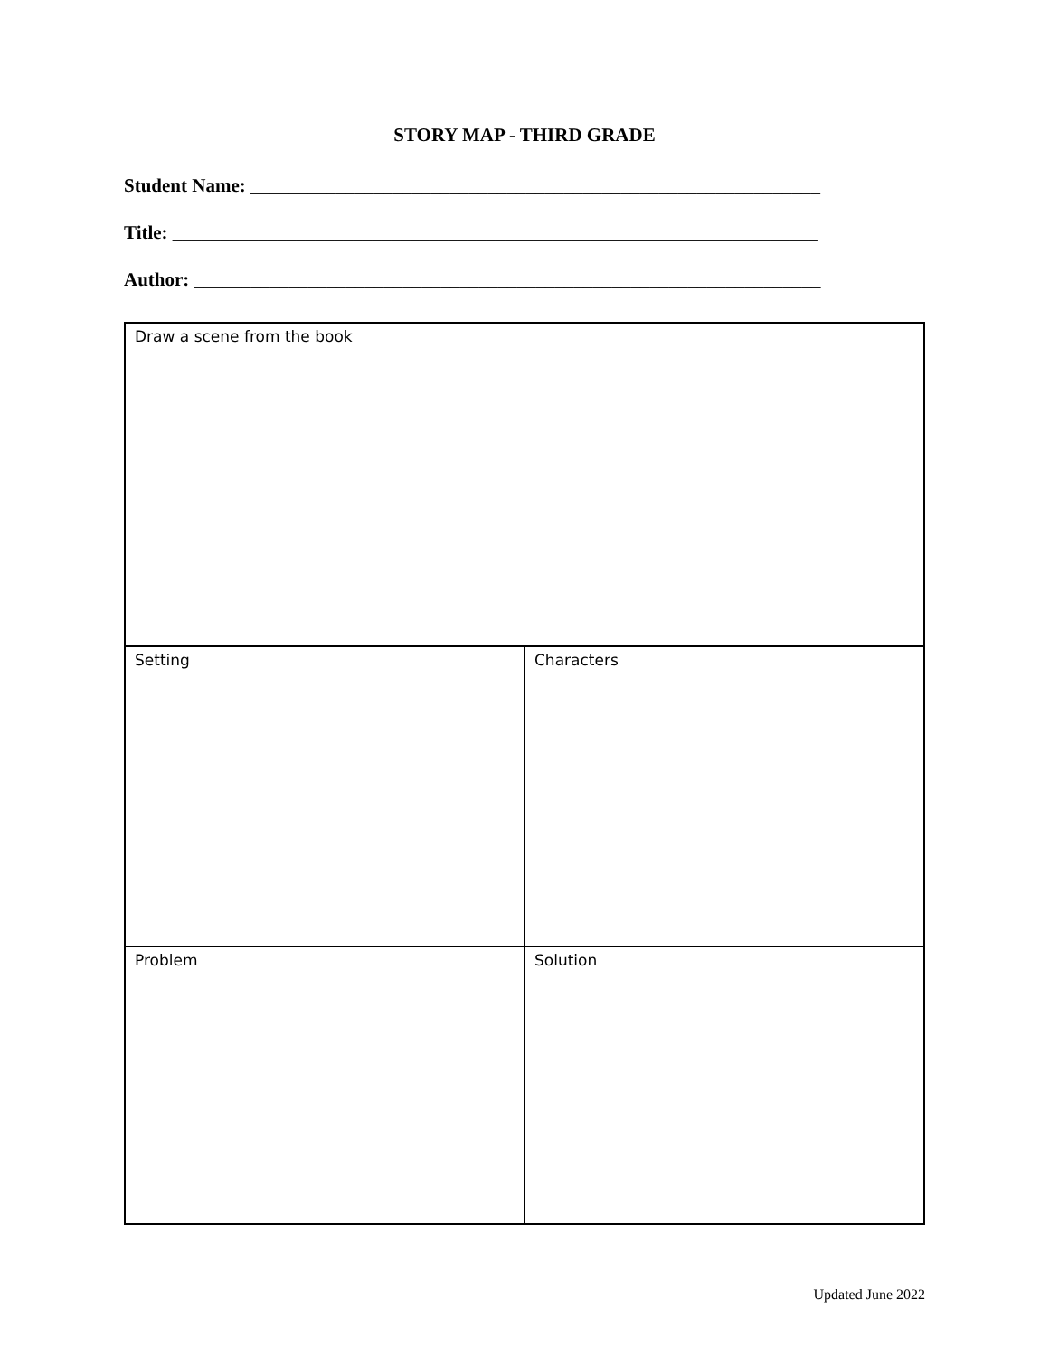STORY MAP - THIRD GRADE
Student Name: ____________________________________________________________
Title: ____________________________________________________________________
Author: __________________________________________________________________
| Draw a scene from the book | |
| Setting | Characters |
| Problem | Solution |
Updated June 2022